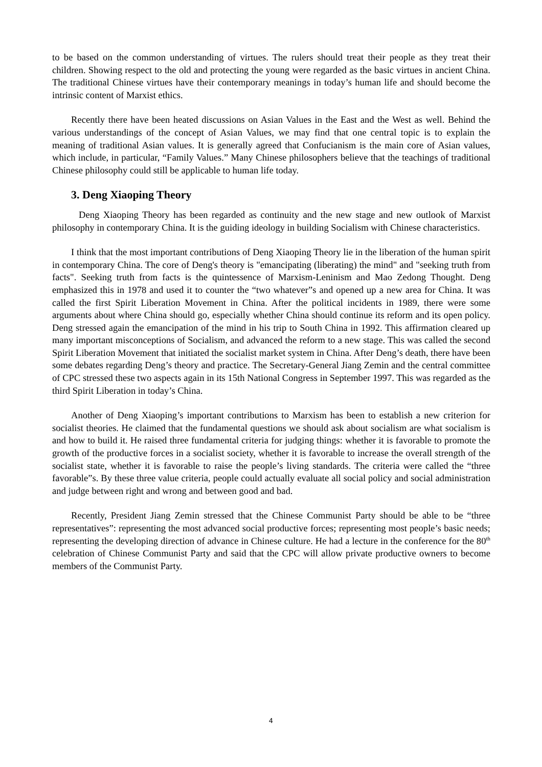to be based on the common understanding of virtues. The rulers should treat their people as they treat their children. Showing respect to the old and protecting the young were regarded as the basic virtues in ancient China. The traditional Chinese virtues have their contemporary meanings in today’s human life and should become the intrinsic content of Marxist ethics.
Recently there have been heated discussions on Asian Values in the East and the West as well. Behind the various understandings of the concept of Asian Values, we may find that one central topic is to explain the meaning of traditional Asian values. It is generally agreed that Confucianism is the main core of Asian values, which include, in particular, “Family Values.” Many Chinese philosophers believe that the teachings of traditional Chinese philosophy could still be applicable to human life today.
3. Deng Xiaoping Theory
Deng Xiaoping Theory has been regarded as continuity and the new stage and new outlook of Marxist philosophy in contemporary China. It is the guiding ideology in building Socialism with Chinese characteristics.
I think that the most important contributions of Deng Xiaoping Theory lie in the liberation of the human spirit in contemporary China. The core of Deng's theory is "emancipating (liberating) the mind" and "seeking truth from facts". Seeking truth from facts is the quintessence of Marxism-Leninism and Mao Zedong Thought. Deng emphasized this in 1978 and used it to counter the “two whatever”s and opened up a new area for China. It was called the first Spirit Liberation Movement in China. After the political incidents in 1989, there were some arguments about where China should go, especially whether China should continue its reform and its open policy. Deng stressed again the emancipation of the mind in his trip to South China in 1992. This affirmation cleared up many important misconceptions of Socialism, and advanced the reform to a new stage. This was called the second Spirit Liberation Movement that initiated the socialist market system in China. After Deng’s death, there have been some debates regarding Deng’s theory and practice. The Secretary-General Jiang Zemin and the central committee of CPC stressed these two aspects again in its 15th National Congress in September 1997. This was regarded as the third Spirit Liberation in today’s China.
Another of Deng Xiaoping’s important contributions to Marxism has been to establish a new criterion for socialist theories. He claimed that the fundamental questions we should ask about socialism are what socialism is and how to build it. He raised three fundamental criteria for judging things: whether it is favorable to promote the growth of the productive forces in a socialist society, whether it is favorable to increase the overall strength of the socialist state, whether it is favorable to raise the people’s living standards. The criteria were called the “three favorable”s. By these three value criteria, people could actually evaluate all social policy and social administration and judge between right and wrong and between good and bad.
Recently, President Jiang Zemin stressed that the Chinese Communist Party should be able to be “three representatives”: representing the most advanced social productive forces; representing most people’s basic needs; representing the developing direction of advance in Chinese culture. He had a lecture in the conference for the 80<sup>th</sup> celebration of Chinese Communist Party and said that the CPC will allow private productive owners to become members of the Communist Party.
4